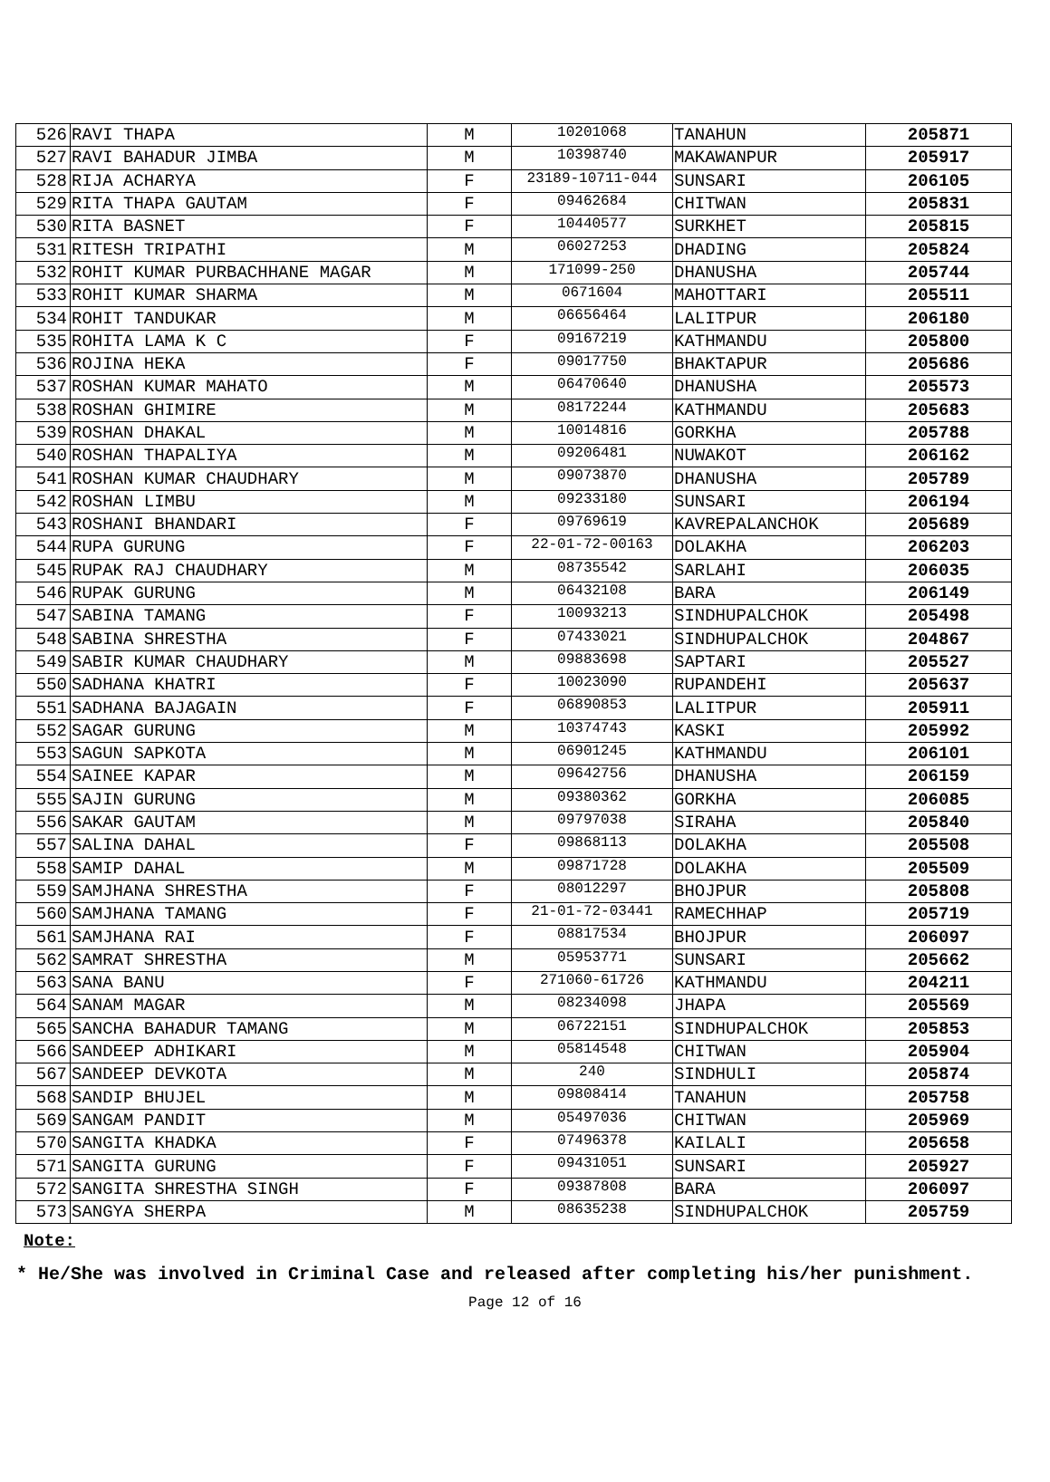| 526 | RAVI THAPA | M | 10201068 | TANAHUN | 205871 |
| 527 | RAVI BAHADUR JIMBA | M | 10398740 | MAKAWANPUR | 205917 |
| 528 | RIJA ACHARYA | F | 23189-10711-044 | SUNSARI | 206105 |
| 529 | RITA THAPA GAUTAM | F | 09462684 | CHITWAN | 205831 |
| 530 | RITA BASNET | F | 10440577 | SURKHET | 205815 |
| 531 | RITESH TRIPATHI | M | 06027253 | DHADING | 205824 |
| 532 | ROHIT KUMAR PURBACHHANE MAGAR | M | 171099-250 | DHANUSHA | 205744 |
| 533 | ROHIT KUMAR SHARMA | M | 0671604 | MAHOTTARI | 205511 |
| 534 | ROHIT TANDUKAR | M | 06656464 | LALITPUR | 206180 |
| 535 | ROHITA LAMA K C | F | 09167219 | KATHMANDU | 205800 |
| 536 | ROJINA HEKA | F | 09017750 | BHAKTAPUR | 205686 |
| 537 | ROSHAN KUMAR MAHATO | M | 06470640 | DHANUSHA | 205573 |
| 538 | ROSHAN GHIMIRE | M | 08172244 | KATHMANDU | 205683 |
| 539 | ROSHAN DHAKAL | M | 10014816 | GORKHA | 205788 |
| 540 | ROSHAN THAPALIYA | M | 09206481 | NUWAKOT | 206162 |
| 541 | ROSHAN KUMAR CHAUDHARY | M | 09073870 | DHANUSHA | 205789 |
| 542 | ROSHAN LIMBU | M | 09233180 | SUNSARI | 206194 |
| 543 | ROSHANI BHANDARI | F | 09769619 | KAVREPALANCHOK | 205689 |
| 544 | RUPA GURUNG | F | 22-01-72-00163 | DOLAKHA | 206203 |
| 545 | RUPAK RAJ CHAUDHARY | M | 08735542 | SARLAHI | 206035 |
| 546 | RUPAK GURUNG | M | 06432108 | BARA | 206149 |
| 547 | SABINA TAMANG | F | 10093213 | SINDHUPALCHOK | 205498 |
| 548 | SABINA SHRESTHA | F | 07433021 | SINDHUPALCHOK | 204867 |
| 549 | SABIR KUMAR CHAUDHARY | M | 09883698 | SAPTARI | 205527 |
| 550 | SADHANA KHATRI | F | 10023090 | RUPANDEHI | 205637 |
| 551 | SADHANA BAJAGAIN | F | 06890853 | LALITPUR | 205911 |
| 552 | SAGAR GURUNG | M | 10374743 | KASKI | 205992 |
| 553 | SAGUN SAPKOTA | M | 06901245 | KATHMANDU | 206101 |
| 554 | SAINEE KAPAR | M | 09642756 | DHANUSHA | 206159 |
| 555 | SAJIN GURUNG | M | 09380362 | GORKHA | 206085 |
| 556 | SAKAR GAUTAM | M | 09797038 | SIRAHA | 205840 |
| 557 | SALINA DAHAL | F | 09868113 | DOLAKHA | 205508 |
| 558 | SAMIP DAHAL | M | 09871728 | DOLAKHA | 205509 |
| 559 | SAMJHANA SHRESTHA | F | 08012297 | BHOJPUR | 205808 |
| 560 | SAMJHANA TAMANG | F | 21-01-72-03441 | RAMECHHAP | 205719 |
| 561 | SAMJHANA RAI | F | 08817534 | BHOJPUR | 206097 |
| 562 | SAMRAT SHRESTHA | M | 05953771 | SUNSARI | 205662 |
| 563 | SANA BANU | F | 271060-61726 | KATHMANDU | 204211 |
| 564 | SANAM MAGAR | M | 08234098 | JHAPA | 205569 |
| 565 | SANCHA BAHADUR TAMANG | M | 06722151 | SINDHUPALCHOK | 205853 |
| 566 | SANDEEP ADHIKARI | M | 05814548 | CHITWAN | 205904 |
| 567 | SANDEEP DEVKOTA | M | 240 | SINDHULI | 205874 |
| 568 | SANDIP BHUJEL | M | 09808414 | TANAHUN | 205758 |
| 569 | SANGAM PANDIT | M | 05497036 | CHITWAN | 205969 |
| 570 | SANGITA KHADKA | F | 07496378 | KAILALI | 205658 |
| 571 | SANGITA GURUNG | F | 09431051 | SUNSARI | 205927 |
| 572 | SANGITA SHRESTHA SINGH | F | 09387808 | BARA | 206097 |
| 573 | SANGYA SHERPA | M | 08635238 | SINDHUPALCHOK | 205759 |
Note:
* He/She was involved in Criminal Case and released after completing his/her punishment.
Page 12 of 16